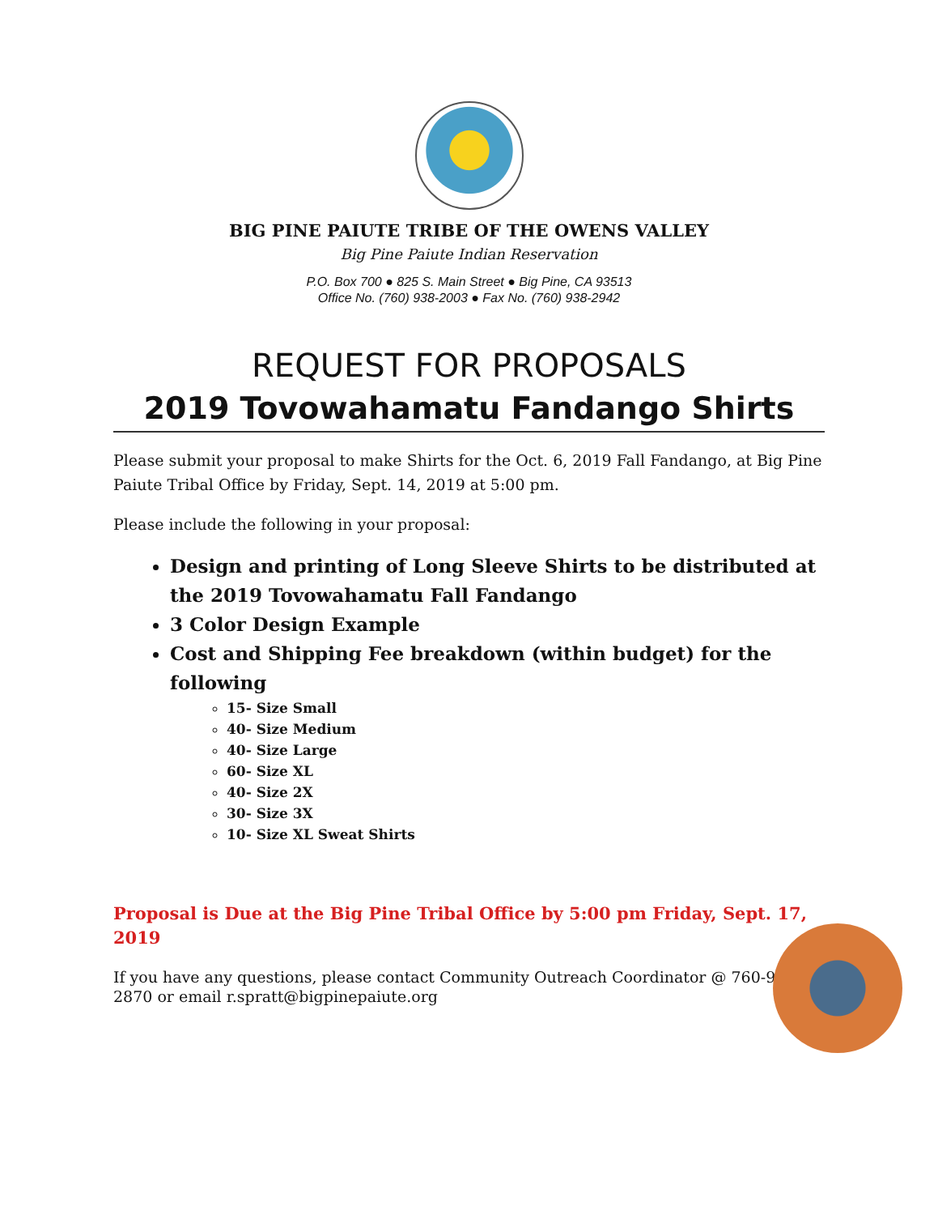BIG PINE PAIUTE TRIBE OF THE OWENS VALLEY
Big Pine Paiute Indian Reservation
P.O. Box 700 ● 825 S. Main Street ● Big Pine, CA 93513
Office No. (760) 938-2003 ● Fax No. (760) 938-2942
REQUEST FOR PROPOSALS
2019 Tovowahamatu Fandango Shirts
Please submit your proposal to make Shirts for the Oct. 6, 2019 Fall Fandango, at Big Pine Paiute Tribal Office by Friday, Sept. 14, 2019 at 5:00 pm.
Please include the following in your proposal:
Design and printing of Long Sleeve Shirts to be distributed at the 2019 Tovowahamatu Fall Fandango
3 Color Design Example
Cost and Shipping Fee breakdown (within budget) for the following
15- Size Small
40- Size Medium
40- Size Large
60- Size XL
40- Size 2X
30- Size 3X
10- Size XL Sweat Shirts
Proposal is Due at the Big Pine Tribal Office by 5:00 pm Friday, Sept. 17, 2019
If you have any questions, please contact Community Outreach Coordinator @ 760-938-2870 or email r.spratt@bigpinepaiute.org